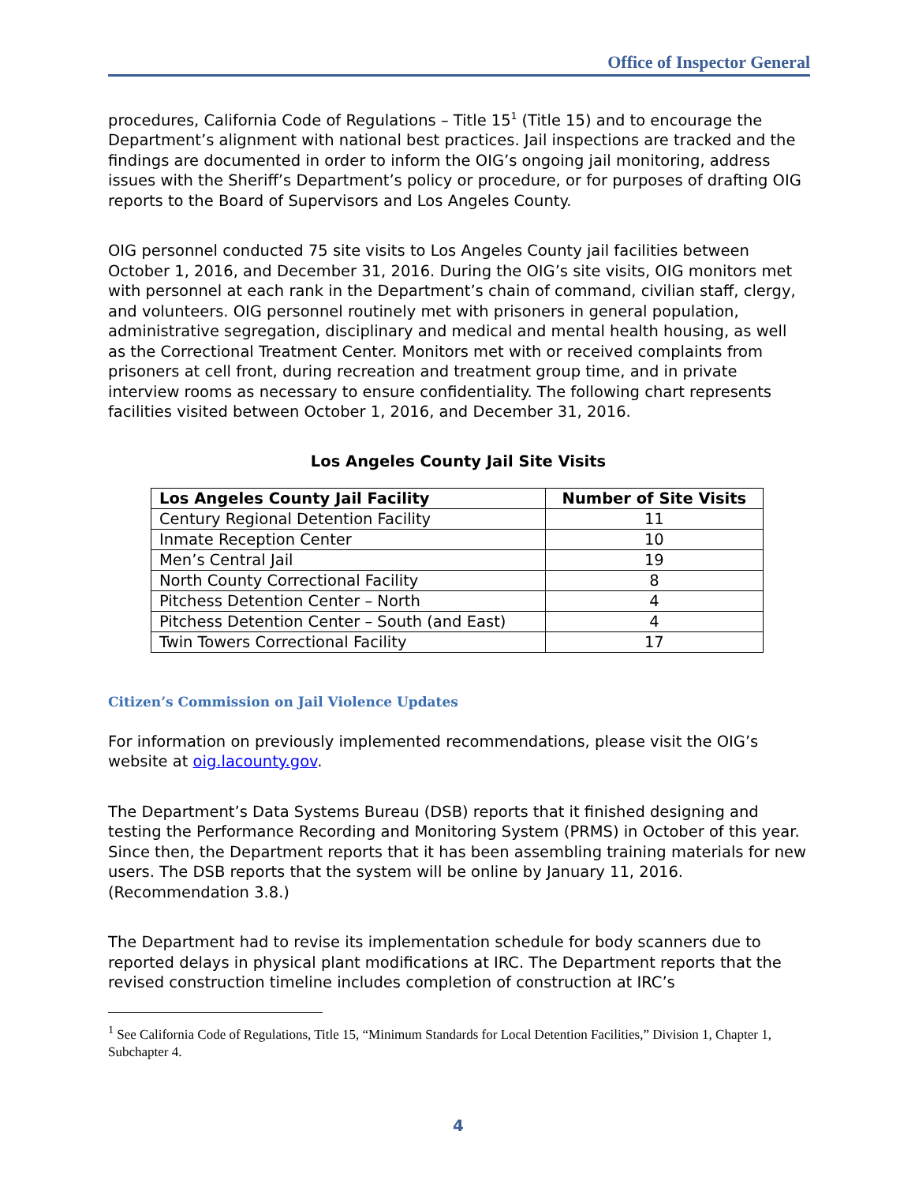Office of Inspector General
procedures, California Code of Regulations – Title 15<sup>1</sup> (Title 15) and to encourage the Department’s alignment with national best practices. Jail inspections are tracked and the findings are documented in order to inform the OIG’s ongoing jail monitoring, address issues with the Sheriff’s Department’s policy or procedure, or for purposes of drafting OIG reports to the Board of Supervisors and Los Angeles County.
OIG personnel conducted 75 site visits to Los Angeles County jail facilities between October 1, 2016, and December 31, 2016. During the OIG’s site visits, OIG monitors met with personnel at each rank in the Department’s chain of command, civilian staff, clergy, and volunteers. OIG personnel routinely met with prisoners in general population, administrative segregation, disciplinary and medical and mental health housing, as well as the Correctional Treatment Center. Monitors met with or received complaints from prisoners at cell front, during recreation and treatment group time, and in private interview rooms as necessary to ensure confidentiality. The following chart represents facilities visited between October 1, 2016, and December 31, 2016.
Los Angeles County Jail Site Visits
| Los Angeles County Jail Facility | Number of Site Visits |
| --- | --- |
| Century Regional Detention Facility | 11 |
| Inmate Reception Center | 10 |
| Men’s Central Jail | 19 |
| North County Correctional Facility | 8 |
| Pitchess Detention Center – North | 4 |
| Pitchess Detention Center – South (and East) | 4 |
| Twin Towers Correctional Facility | 17 |
Citizen’s Commission on Jail Violence Updates
For information on previously implemented recommendations, please visit the OIG’s website at oig.lacounty.gov.
The Department’s Data Systems Bureau (DSB) reports that it finished designing and testing the Performance Recording and Monitoring System (PRMS) in October of this year. Since then, the Department reports that it has been assembling training materials for new users. The DSB reports that the system will be online by January 11, 2016. (Recommendation 3.8.)
The Department had to revise its implementation schedule for body scanners due to reported delays in physical plant modifications at IRC. The Department reports that the revised construction timeline includes completion of construction at IRC’s
<sup>1</sup> See California Code of Regulations, Title 15, “Minimum Standards for Local Detention Facilities,” Division 1, Chapter 1, Subchapter 4.
4